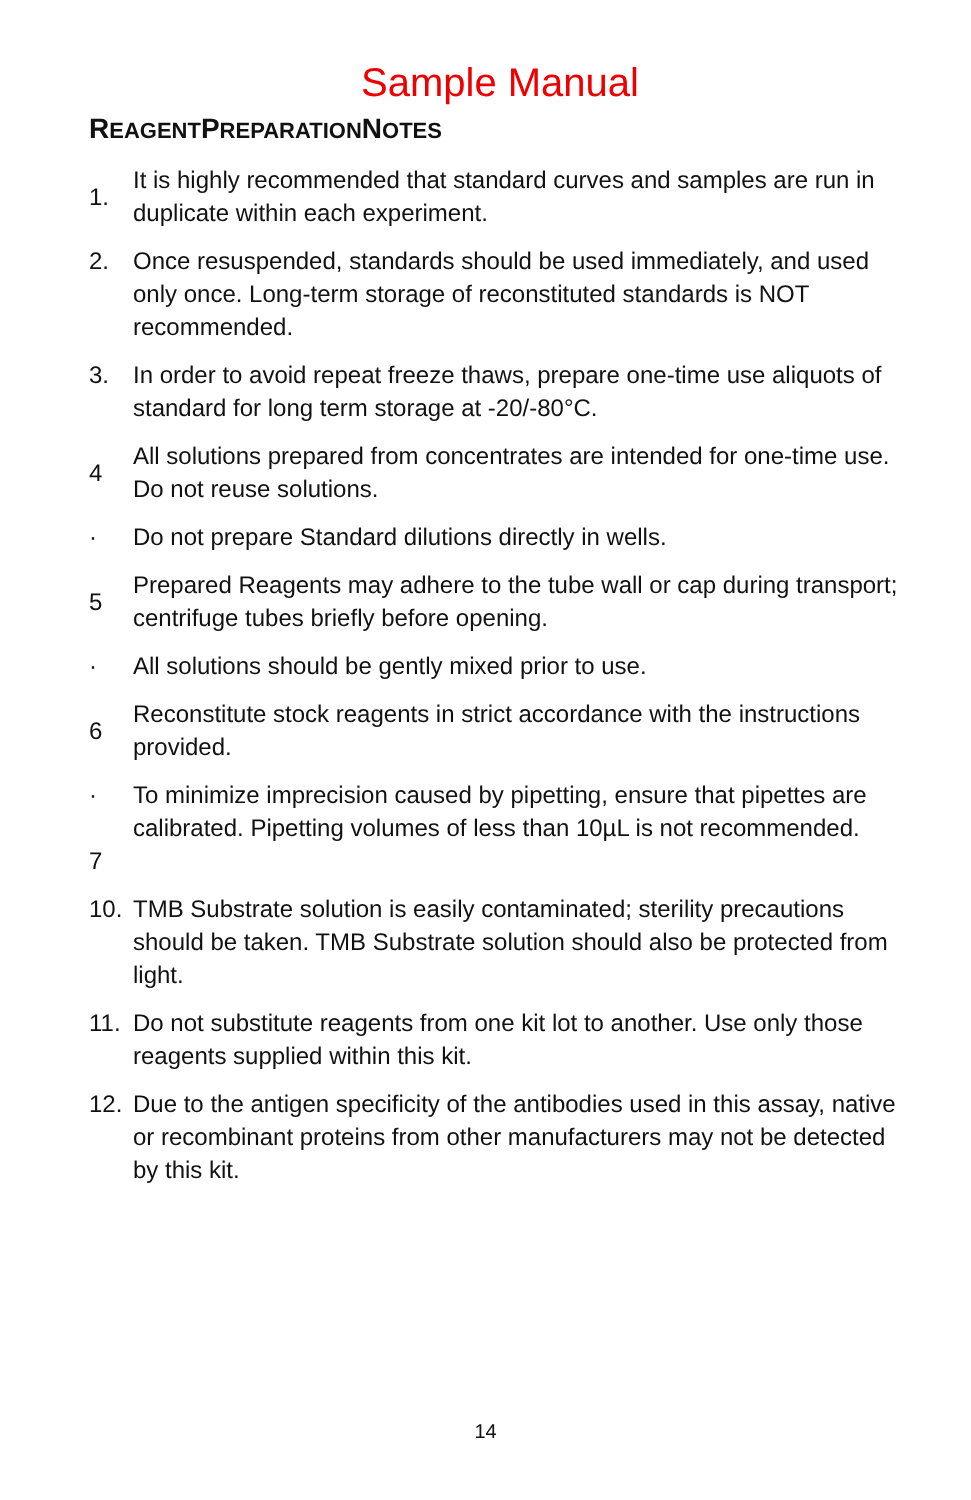Sample Manual
REAGENTPREPARATIONNOTES
1. It is highly recommended that standard curves and samples are run in duplicate within each experiment.
2. Once resuspended, standards should be used immediately, and used only once. Long-term storage of reconstituted standards is NOT recommended.
3. In order to avoid repeat freeze thaws, prepare one-time use aliquots of standard for long term storage at -20/-80°C.
4 All solutions prepared from concentrates are intended for one-time use. Do not reuse solutions.
· Do not prepare Standard dilutions directly in wells.
5 Prepared Reagents may adhere to the tube wall or cap during transport; centrifuge tubes briefly before opening.
· All solutions should be gently mixed prior to use.
6 Reconstitute stock reagents in strict accordance with the instructions provided.
·
7
To minimize imprecision caused by pipetting, ensure that pipettes are calibrated. Pipetting volumes of less than 10µL is not recommended.
10. TMB Substrate solution is easily contaminated; sterility precautions should be taken. TMB Substrate solution should also be protected from light.
11. Do not substitute reagents from one kit lot to another. Use only those reagents supplied within this kit.
12. Due to the antigen specificity of the antibodies used in this assay, native or recombinant proteins from other manufacturers may not be detected by this kit.
14